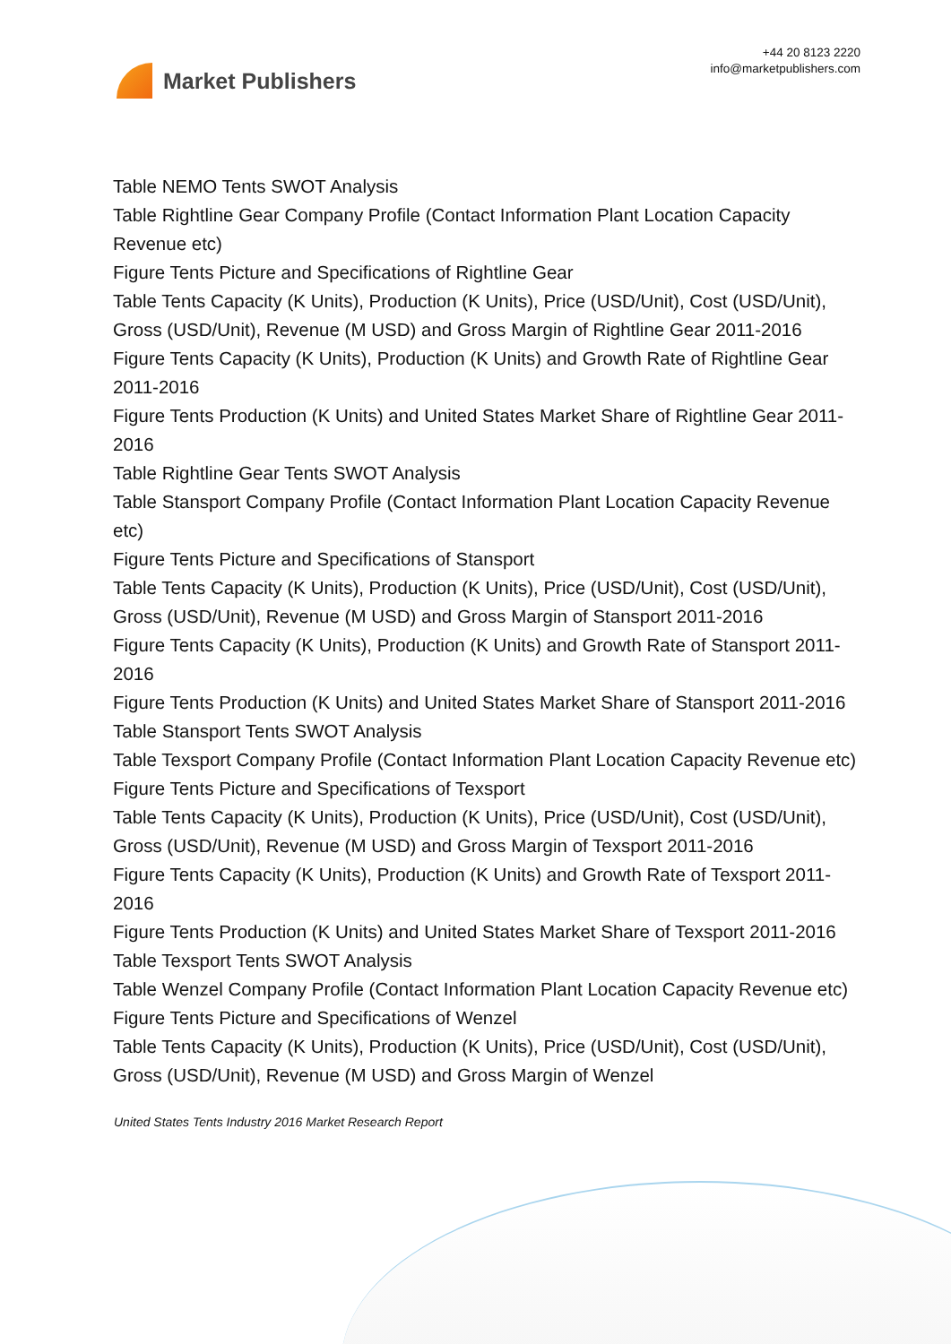Market Publishers
+44 20 8123 2220
info@marketpublishers.com
Table NEMO Tents SWOT Analysis
Table Rightline Gear Company Profile (Contact Information Plant Location Capacity Revenue etc)
Figure Tents Picture and Specifications of Rightline Gear
Table Tents Capacity (K Units), Production (K Units), Price (USD/Unit), Cost (USD/Unit), Gross (USD/Unit), Revenue (M USD) and Gross Margin of Rightline Gear 2011-2016
Figure Tents Capacity (K Units), Production (K Units) and Growth Rate of Rightline Gear 2011-2016
Figure Tents Production (K Units) and United States Market Share of Rightline Gear 2011-2016
Table Rightline Gear Tents SWOT Analysis
Table Stansport Company Profile (Contact Information Plant Location Capacity Revenue etc)
Figure Tents Picture and Specifications of Stansport
Table Tents Capacity (K Units), Production (K Units), Price (USD/Unit), Cost (USD/Unit), Gross (USD/Unit), Revenue (M USD) and Gross Margin of Stansport 2011-2016
Figure Tents Capacity (K Units), Production (K Units) and Growth Rate of Stansport 2011-2016
Figure Tents Production (K Units) and United States Market Share of Stansport 2011-2016
Table Stansport Tents SWOT Analysis
Table Texsport Company Profile (Contact Information Plant Location Capacity Revenue etc)
Figure Tents Picture and Specifications of Texsport
Table Tents Capacity (K Units), Production (K Units), Price (USD/Unit), Cost (USD/Unit), Gross (USD/Unit), Revenue (M USD) and Gross Margin of Texsport 2011-2016
Figure Tents Capacity (K Units), Production (K Units) and Growth Rate of Texsport 2011-2016
Figure Tents Production (K Units) and United States Market Share of Texsport 2011-2016
Table Texsport Tents SWOT Analysis
Table Wenzel Company Profile (Contact Information Plant Location Capacity Revenue etc)
Figure Tents Picture and Specifications of Wenzel
Table Tents Capacity (K Units), Production (K Units), Price (USD/Unit), Cost (USD/Unit), Gross (USD/Unit), Revenue (M USD) and Gross Margin of Wenzel
United States Tents Industry 2016 Market Research Report